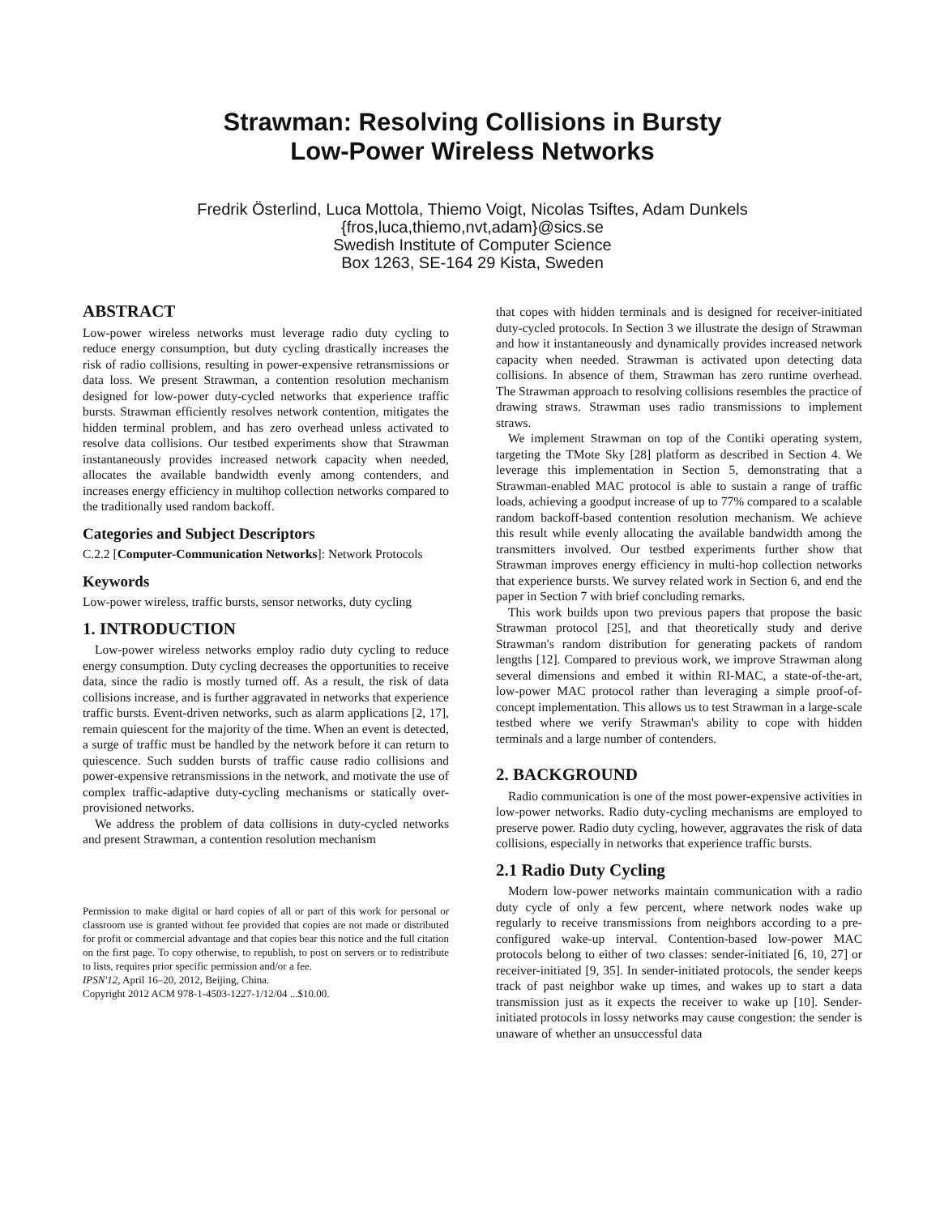Strawman: Resolving Collisions in Bursty
Low-Power Wireless Networks
Fredrik Österlind, Luca Mottola, Thiemo Voigt, Nicolas Tsiftes, Adam Dunkels
{fros,luca,thiemo,nvt,adam}@sics.se
Swedish Institute of Computer Science
Box 1263, SE-164 29 Kista, Sweden
ABSTRACT
Low-power wireless networks must leverage radio duty cycling to reduce energy consumption, but duty cycling drastically increases the risk of radio collisions, resulting in power-expensive retransmissions or data loss. We present Strawman, a contention resolution mechanism designed for low-power duty-cycled networks that experience traffic bursts. Strawman efficiently resolves network contention, mitigates the hidden terminal problem, and has zero overhead unless activated to resolve data collisions. Our testbed experiments show that Strawman instantaneously provides increased network capacity when needed, allocates the available bandwidth evenly among contenders, and increases energy efficiency in multihop collection networks compared to the traditionally used random backoff.
Categories and Subject Descriptors
C.2.2 [Computer-Communication Networks]: Network Protocols
Keywords
Low-power wireless, traffic bursts, sensor networks, duty cycling
1. INTRODUCTION
Low-power wireless networks employ radio duty cycling to reduce energy consumption. Duty cycling decreases the opportunities to receive data, since the radio is mostly turned off. As a result, the risk of data collisions increase, and is further aggravated in networks that experience traffic bursts. Event-driven networks, such as alarm applications [2, 17], remain quiescent for the majority of the time. When an event is detected, a surge of traffic must be handled by the network before it can return to quiescence. Such sudden bursts of traffic cause radio collisions and power-expensive retransmissions in the network, and motivate the use of complex traffic-adaptive duty-cycling mechanisms or statically over-provisioned networks.
We address the problem of data collisions in duty-cycled networks and present Strawman, a contention resolution mechanism
Permission to make digital or hard copies of all or part of this work for personal or classroom use is granted without fee provided that copies are not made or distributed for profit or commercial advantage and that copies bear this notice and the full citation on the first page. To copy otherwise, to republish, to post on servers or to redistribute to lists, requires prior specific permission and/or a fee.
IPSN'12, April 16–20, 2012, Beijing, China.
Copyright 2012 ACM 978-1-4503-1227-1/12/04 ...$10.00.
that copes with hidden terminals and is designed for receiver-initiated duty-cycled protocols. In Section 3 we illustrate the design of Strawman and how it instantaneously and dynamically provides increased network capacity when needed. Strawman is activated upon detecting data collisions. In absence of them, Strawman has zero runtime overhead. The Strawman approach to resolving collisions resembles the practice of drawing straws. Strawman uses radio transmissions to implement straws.
We implement Strawman on top of the Contiki operating system, targeting the TMote Sky [28] platform as described in Section 4. We leverage this implementation in Section 5, demonstrating that a Strawman-enabled MAC protocol is able to sustain a range of traffic loads, achieving a goodput increase of up to 77% compared to a scalable random backoff-based contention resolution mechanism. We achieve this result while evenly allocating the available bandwidth among the transmitters involved. Our testbed experiments further show that Strawman improves energy efficiency in multi-hop collection networks that experience bursts. We survey related work in Section 6, and end the paper in Section 7 with brief concluding remarks.
This work builds upon two previous papers that propose the basic Strawman protocol [25], and that theoretically study and derive Strawman's random distribution for generating packets of random lengths [12]. Compared to previous work, we improve Strawman along several dimensions and embed it within RI-MAC, a state-of-the-art, low-power MAC protocol rather than leveraging a simple proof-of-concept implementation. This allows us to test Strawman in a large-scale testbed where we verify Strawman's ability to cope with hidden terminals and a large number of contenders.
2. BACKGROUND
Radio communication is one of the most power-expensive activities in low-power networks. Radio duty-cycling mechanisms are employed to preserve power. Radio duty cycling, however, aggravates the risk of data collisions, especially in networks that experience traffic bursts.
2.1 Radio Duty Cycling
Modern low-power networks maintain communication with a radio duty cycle of only a few percent, where network nodes wake up regularly to receive transmissions from neighbors according to a pre-configured wake-up interval. Contention-based low-power MAC protocols belong to either of two classes: sender-initiated [6, 10, 27] or receiver-initiated [9, 35]. In sender-initiated protocols, the sender keeps track of past neighbor wake up times, and wakes up to start a data transmission just as it expects the receiver to wake up [10]. Sender-initiated protocols in lossy networks may cause congestion: the sender is unaware of whether an unsuccessful data